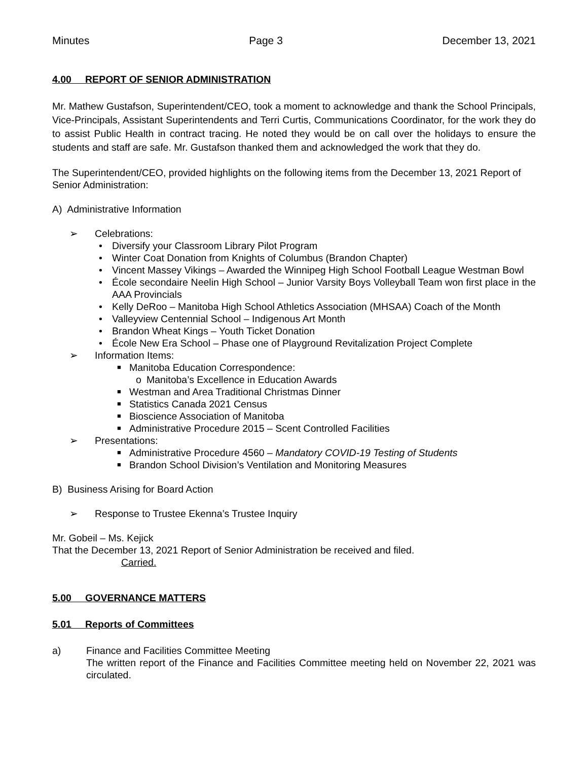Minutes Page 3 December 13, 2021
4.00 REPORT OF SENIOR ADMINISTRATION
Mr. Mathew Gustafson, Superintendent/CEO, took a moment to acknowledge and thank the School Principals, Vice-Principals, Assistant Superintendents and Terri Curtis, Communications Coordinator, for the work they do to assist Public Health in contract tracing. He noted they would be on call over the holidays to ensure the students and staff are safe. Mr. Gustafson thanked them and acknowledged the work that they do.
The Superintendent/CEO, provided highlights on the following items from the December 13, 2021 Report of Senior Administration:
A) Administrative Information
➢ Celebrations:
• Diversify your Classroom Library Pilot Program
• Winter Coat Donation from Knights of Columbus (Brandon Chapter)
• Vincent Massey Vikings – Awarded the Winnipeg High School Football League Westman Bowl
• École secondaire Neelin High School – Junior Varsity Boys Volleyball Team won first place in the AAA Provincials
• Kelly DeRoo – Manitoba High School Athletics Association (MHSAA) Coach of the Month
• Valleyview Centennial School – Indigenous Art Month
• Brandon Wheat Kings – Youth Ticket Donation
• École New Era School – Phase one of Playground Revitalization Project Complete
➢ Information Items:
■ Manitoba Education Correspondence:
o Manitoba’s Excellence in Education Awards
■ Westman and Area Traditional Christmas Dinner
■ Statistics Canada 2021 Census
■ Bioscience Association of Manitoba
■ Administrative Procedure 2015 – Scent Controlled Facilities
➢ Presentations:
■ Administrative Procedure 4560 – Mandatory COVID-19 Testing of Students
■ Brandon School Division’s Ventilation and Monitoring Measures
B) Business Arising for Board Action
➢ Response to Trustee Ekenna’s Trustee Inquiry
Mr. Gobeil – Ms. Kejick
That the December 13, 2021 Report of Senior Administration be received and filed.
Carried.
5.00 GOVERNANCE MATTERS
5.01 Reports of Committees
a) Finance and Facilities Committee Meeting
The written report of the Finance and Facilities Committee meeting held on November 22, 2021 was circulated.